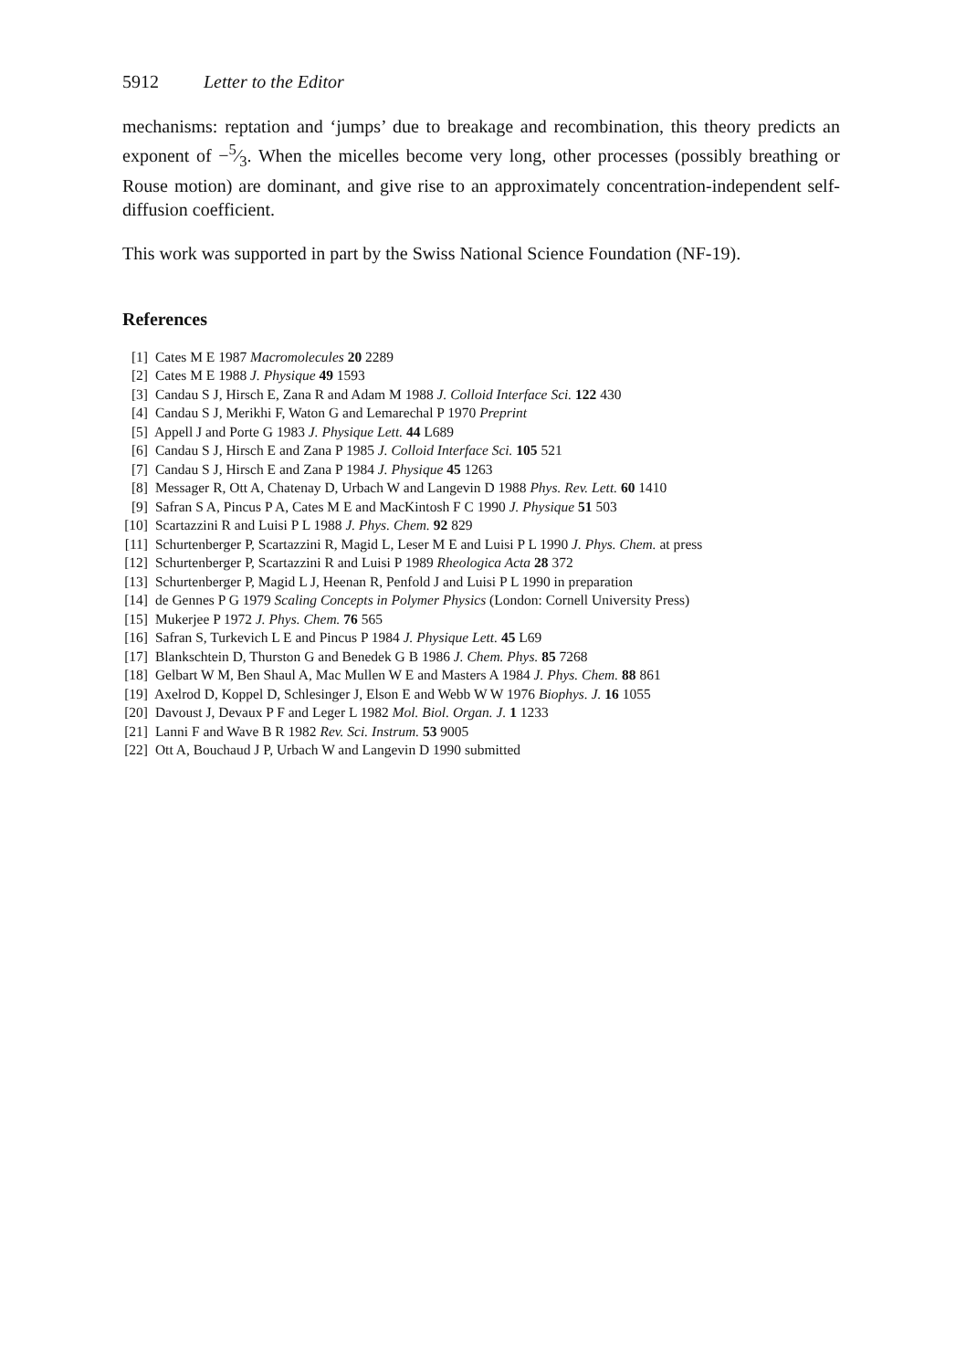5912 Letter to the Editor
mechanisms: reptation and ‘jumps’ due to breakage and recombination, this theory predicts an exponent of −5⁄3. When the micelles become very long, other processes (possibly breathing or Rouse motion) are dominant, and give rise to an approximately concentration-independent self-diffusion coefficient.
This work was supported in part by the Swiss National Science Foundation (NF-19).
References
[1] Cates M E 1987 Macromolecules 20 2289
[2] Cates M E 1988 J. Physique 49 1593
[3] Candau S J, Hirsch E, Zana R and Adam M 1988 J. Colloid Interface Sci. 122 430
[4] Candau S J, Merikhi F, Waton G and Lemarechal P 1970 Preprint
[5] Appell J and Porte G 1983 J. Physique Lett. 44 L689
[6] Candau S J, Hirsch E and Zana P 1985 J. Colloid Interface Sci. 105 521
[7] Candau S J, Hirsch E and Zana P 1984 J. Physique 45 1263
[8] Messager R, Ott A, Chatenay D, Urbach W and Langevin D 1988 Phys. Rev. Lett. 60 1410
[9] Safran S A, Pincus P A, Cates M E and MacKintosh F C 1990 J. Physique 51 503
[10] Scartazzini R and Luisi P L 1988 J. Phys. Chem. 92 829
[11] Schurtenberger P, Scartazzini R, Magid L, Leser M E and Luisi P L 1990 J. Phys. Chem. at press
[12] Schurtenberger P, Scartazzini R and Luisi P 1989 Rheologica Acta 28 372
[13] Schurtenberger P, Magid L J, Heenan R, Penfold J and Luisi P L 1990 in preparation
[14] de Gennes P G 1979 Scaling Concepts in Polymer Physics (London: Cornell University Press)
[15] Mukerjee P 1972 J. Phys. Chem. 76 565
[16] Safran S, Turkevich L E and Pincus P 1984 J. Physique Lett. 45 L69
[17] Blankschtein D, Thurston G and Benedek G B 1986 J. Chem. Phys. 85 7268
[18] Gelbart W M, Ben Shaul A, Mac Mullen W E and Masters A 1984 J. Phys. Chem. 88 861
[19] Axelrod D, Koppel D, Schlesinger J, Elson E and Webb W W 1976 Biophys. J. 16 1055
[20] Davoust J, Devaux P F and Leger L 1982 Mol. Biol. Organ. J. 1 1233
[21] Lanni F and Wave B R 1982 Rev. Sci. Instrum. 53 9005
[22] Ott A, Bouchaud J P, Urbach W and Langevin D 1990 submitted